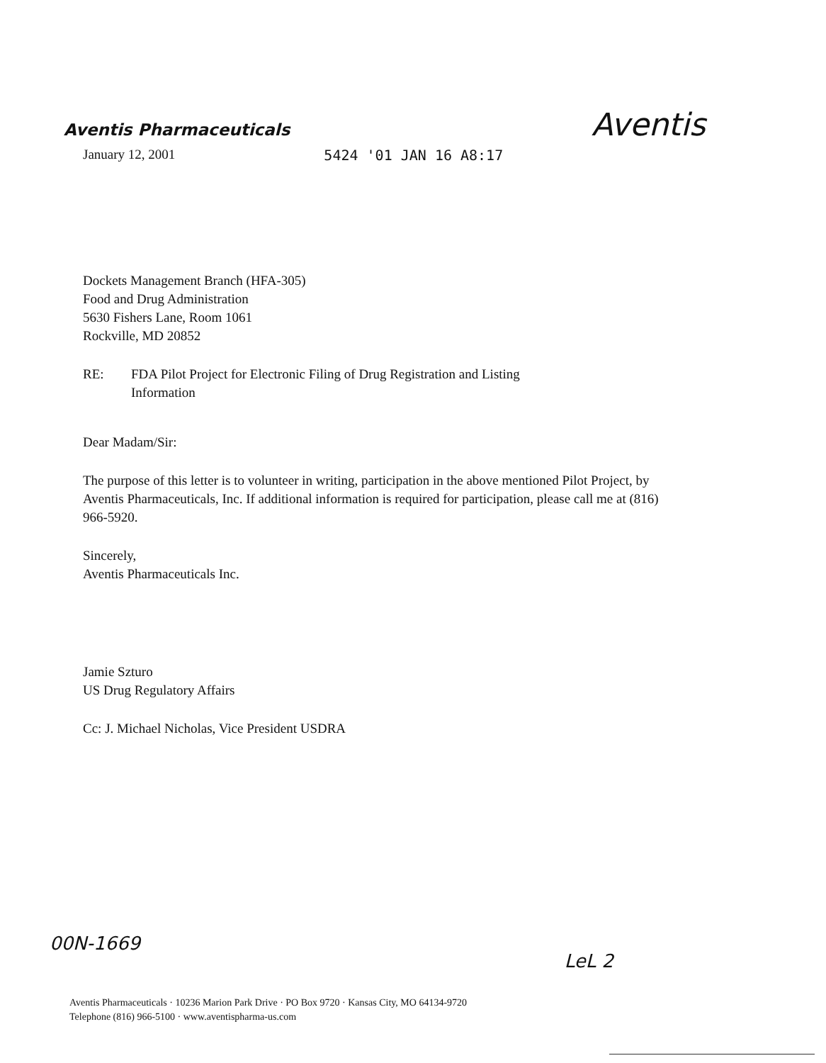Aventis Pharmaceuticals
Aventis
January 12, 2001 5424 '01 JAN 16 A8:17
Dockets Management Branch (HFA-305)
Food and Drug Administration
5630 Fishers Lane, Room 1061
Rockville, MD 20852
RE: FDA Pilot Project for Electronic Filing of Drug Registration and Listing
Information
Dear Madam/Sir:
The purpose of this letter is to volunteer in writing, participation in the above mentioned Pilot Project, by Aventis Pharmaceuticals, Inc. If additional information is required for participation, please call me at (816) 966-5920.
Sincerely,
Aventis Pharmaceuticals Inc.
Jamie Szturo
US Drug Regulatory Affairs
Cc: J. Michael Nicholas, Vice President USDRA
00N-1669 LeL 2
Aventis Pharmaceuticals · 10236 Marion Park Drive · PO Box 9720 · Kansas City, MO 64134-9720
Telephone (816) 966-5100 · www.aventispharma-us.com